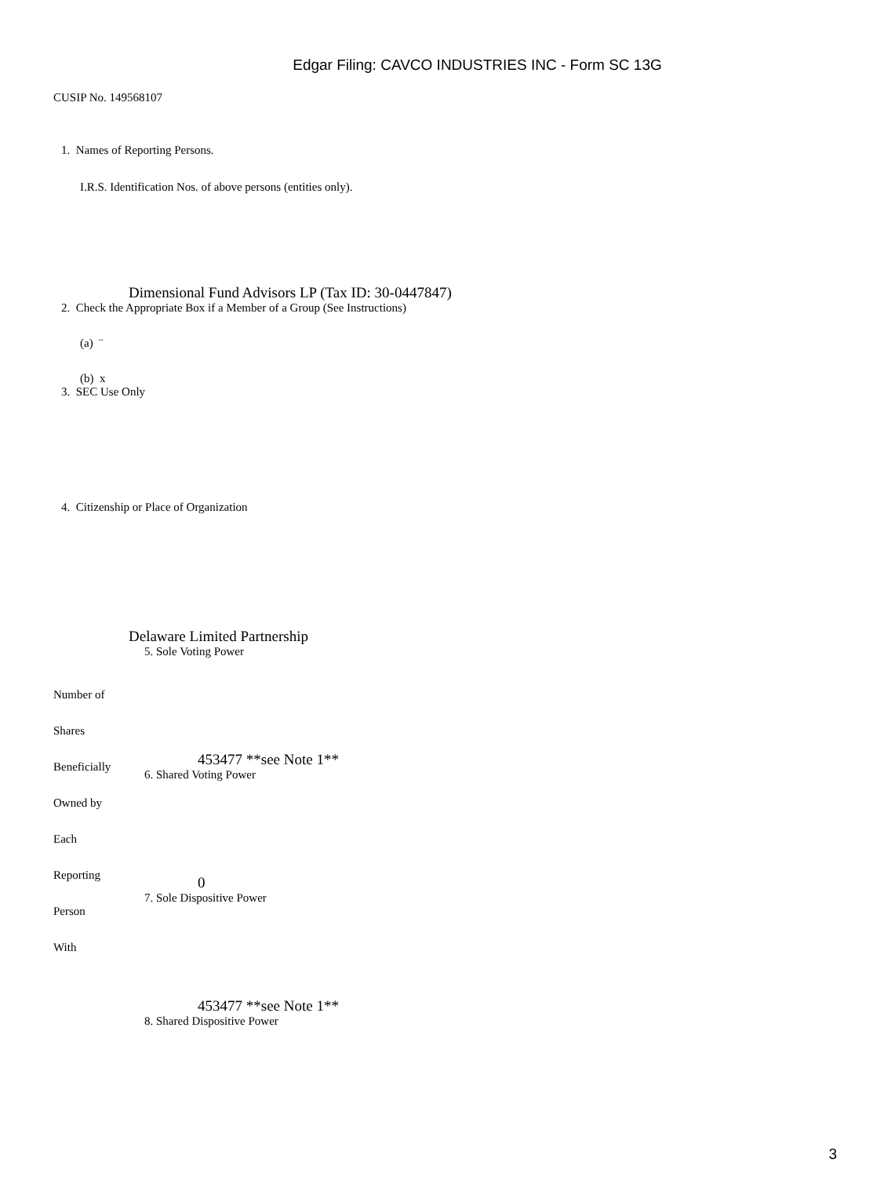Edgar Filing: CAVCO INDUSTRIES INC - Form SC 13G
CUSIP No. 149568107
1. Names of Reporting Persons.
I.R.S. Identification Nos. of above persons (entities only).
Dimensional Fund Advisors LP (Tax ID: 30-0447847)
2. Check the Appropriate Box if a Member of a Group (See Instructions)
(a) ¨
(b) x
3. SEC Use Only
4. Citizenship or Place of Organization
Delaware Limited Partnership
Number of
Shares
Beneficially
Owned by
Each
Reporting
Person
With
5. Sole Voting Power
453477 **see Note 1**
6. Shared Voting Power
0
7. Sole Dispositive Power
453477 **see Note 1**
8. Shared Dispositive Power
3